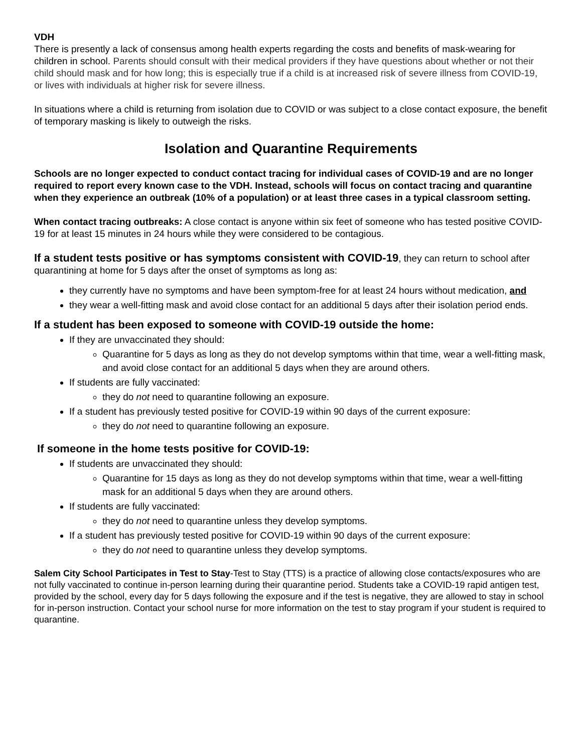VDH
There is presently a lack of consensus among health experts regarding the costs and benefits of mask-wearing for children in school. Parents should consult with their medical providers if they have questions about whether or not their child should mask and for how long; this is especially true if a child is at increased risk of severe illness from COVID-19, or lives with individuals at higher risk for severe illness.
In situations where a child is returning from isolation due to COVID or was subject to a close contact exposure, the benefit of temporary masking is likely to outweigh the risks.
Isolation and Quarantine Requirements
Schools are no longer expected to conduct contact tracing for individual cases of COVID-19 and are no longer required to report every known case to the VDH. Instead, schools will focus on contact tracing and quarantine when they experience an outbreak (10% of a population) or at least three cases in a typical classroom setting.
When contact tracing outbreaks: A close contact is anyone within six feet of someone who has tested positive COVID-19 for at least 15 minutes in 24 hours while they were considered to be contagious.
If a student tests positive or has symptoms consistent with COVID-19, they can return to school after quarantining at home for 5 days after the onset of symptoms as long as:
they currently have no symptoms and have been symptom-free for at least 24 hours without medication, and
they wear a well-fitting mask and avoid close contact for an additional 5 days after their isolation period ends.
If a student has been exposed to someone with COVID-19 outside the home:
If they are unvaccinated they should:
Quarantine for 5 days as long as they do not develop symptoms within that time, wear a well-fitting mask, and avoid close contact for an additional 5 days when they are around others.
If students are fully vaccinated:
they do not need to quarantine following an exposure.
If a student has previously tested positive for COVID-19 within 90 days of the current exposure:
they do not need to quarantine following an exposure.
If someone in the home tests positive for COVID-19:
If students are unvaccinated they should:
Quarantine for 15 days as long as they do not develop symptoms within that time, wear a well-fitting mask for an additional 5 days when they are around others.
If students are fully vaccinated:
they do not need to quarantine unless they develop symptoms.
If a student has previously tested positive for COVID-19 within 90 days of the current exposure:
they do not need to quarantine unless they develop symptoms.
Salem City School Participates in Test to Stay-Test to Stay (TTS) is a practice of allowing close contacts/exposures who are not fully vaccinated to continue in-person learning during their quarantine period. Students take a COVID-19 rapid antigen test, provided by the school, every day for 5 days following the exposure and if the test is negative, they are allowed to stay in school for in-person instruction. Contact your school nurse for more information on the test to stay program if your student is required to quarantine.